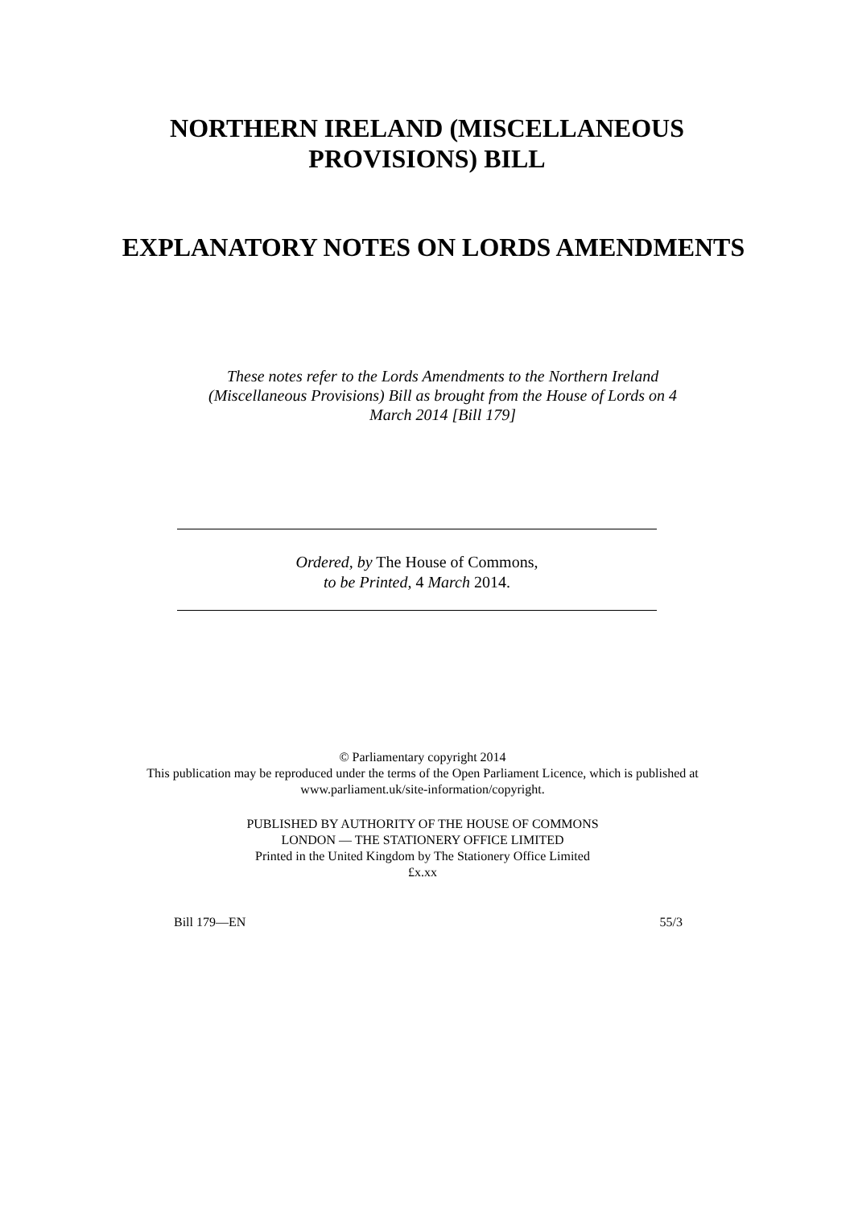NORTHERN IRELAND (MISCELLANEOUS
PROVISIONS) BILL
EXPLANATORY NOTES ON LORDS AMENDMENTS
These notes refer to the Lords Amendments to the Northern Ireland (Miscellaneous Provisions) Bill as brought from the House of Lords on 4 March 2014 [Bill 179]
Ordered, by The House of Commons,
to be Printed, 4 March 2014.
© Parliamentary copyright 2014
This publication may be reproduced under the terms of the Open Parliament Licence, which is published at
www.parliament.uk/site-information/copyright.
PUBLISHED BY AUTHORITY OF THE HOUSE OF COMMONS
LONDON — THE STATIONERY OFFICE LIMITED
Printed in the United Kingdom by The Stationery Office Limited
£x.xx
Bill 179—EN 55/3